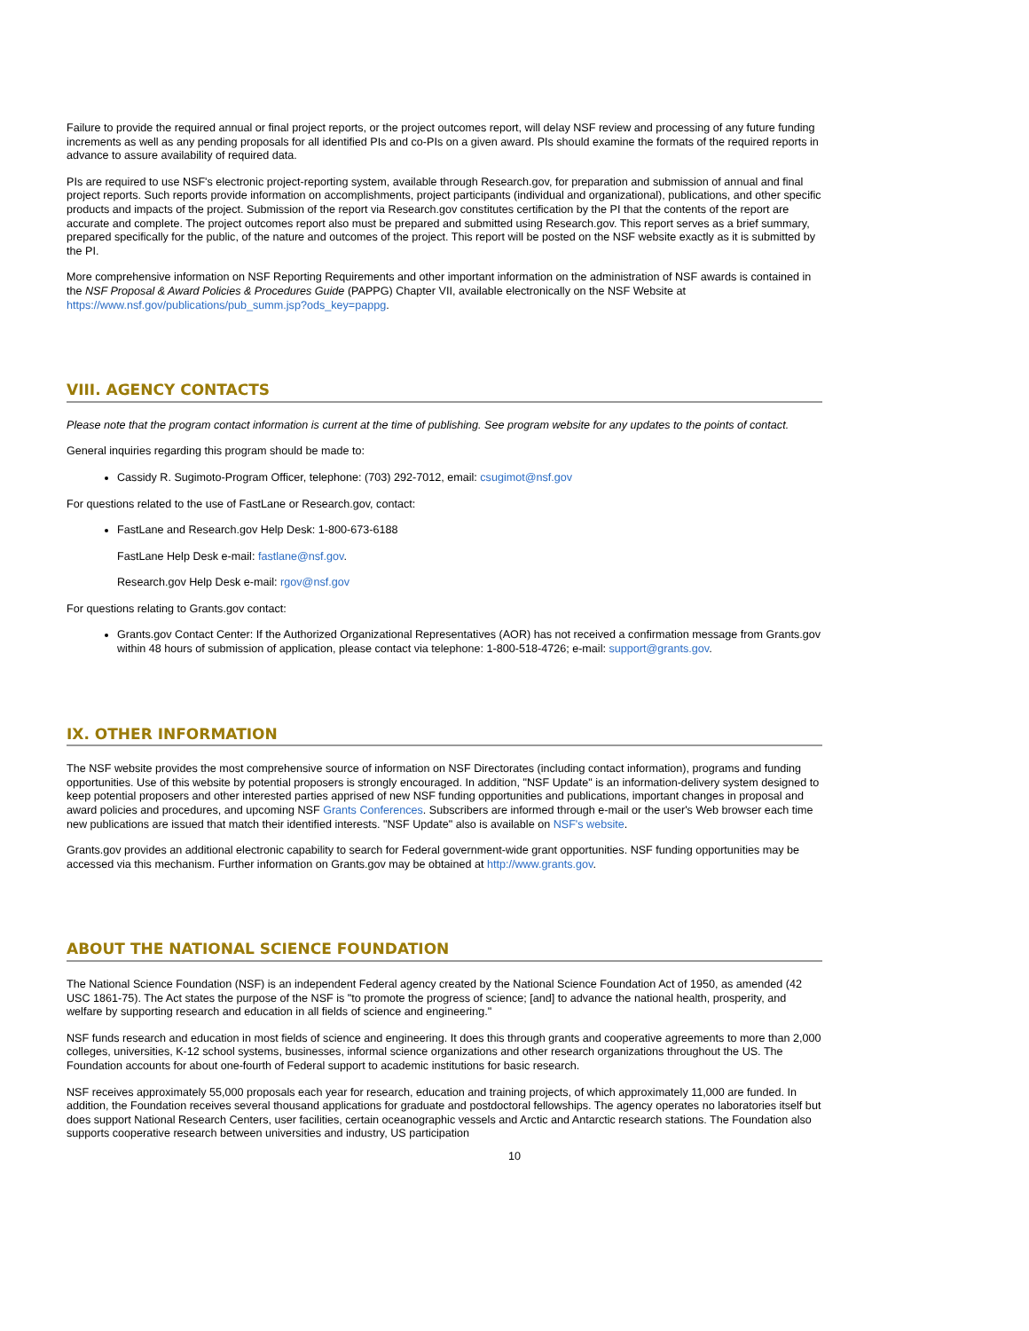Failure to provide the required annual or final project reports, or the project outcomes report, will delay NSF review and processing of any future funding increments as well as any pending proposals for all identified PIs and co-PIs on a given award. PIs should examine the formats of the required reports in advance to assure availability of required data.
PIs are required to use NSF's electronic project-reporting system, available through Research.gov, for preparation and submission of annual and final project reports. Such reports provide information on accomplishments, project participants (individual and organizational), publications, and other specific products and impacts of the project. Submission of the report via Research.gov constitutes certification by the PI that the contents of the report are accurate and complete. The project outcomes report also must be prepared and submitted using Research.gov. This report serves as a brief summary, prepared specifically for the public, of the nature and outcomes of the project. This report will be posted on the NSF website exactly as it is submitted by the PI.
More comprehensive information on NSF Reporting Requirements and other important information on the administration of NSF awards is contained in the NSF Proposal & Award Policies & Procedures Guide (PAPPG) Chapter VII, available electronically on the NSF Website at https://www.nsf.gov/publications/pub_summ.jsp?ods_key=pappg.
VIII. AGENCY CONTACTS
Please note that the program contact information is current at the time of publishing. See program website for any updates to the points of contact.
General inquiries regarding this program should be made to:
Cassidy R. Sugimoto-Program Officer, telephone: (703) 292-7012, email: csugimot@nsf.gov
For questions related to the use of FastLane or Research.gov, contact:
FastLane and Research.gov Help Desk: 1-800-673-6188
FastLane Help Desk e-mail: fastlane@nsf.gov.
Research.gov Help Desk e-mail: rgov@nsf.gov
For questions relating to Grants.gov contact:
Grants.gov Contact Center: If the Authorized Organizational Representatives (AOR) has not received a confirmation message from Grants.gov within 48 hours of submission of application, please contact via telephone: 1-800-518-4726; e-mail: support@grants.gov.
IX. OTHER INFORMATION
The NSF website provides the most comprehensive source of information on NSF Directorates (including contact information), programs and funding opportunities. Use of this website by potential proposers is strongly encouraged. In addition, "NSF Update" is an information-delivery system designed to keep potential proposers and other interested parties apprised of new NSF funding opportunities and publications, important changes in proposal and award policies and procedures, and upcoming NSF Grants Conferences. Subscribers are informed through e-mail or the user's Web browser each time new publications are issued that match their identified interests. "NSF Update" also is available on NSF's website.
Grants.gov provides an additional electronic capability to search for Federal government-wide grant opportunities. NSF funding opportunities may be accessed via this mechanism. Further information on Grants.gov may be obtained at http://www.grants.gov.
ABOUT THE NATIONAL SCIENCE FOUNDATION
The National Science Foundation (NSF) is an independent Federal agency created by the National Science Foundation Act of 1950, as amended (42 USC 1861-75). The Act states the purpose of the NSF is "to promote the progress of science; [and] to advance the national health, prosperity, and welfare by supporting research and education in all fields of science and engineering."
NSF funds research and education in most fields of science and engineering. It does this through grants and cooperative agreements to more than 2,000 colleges, universities, K-12 school systems, businesses, informal science organizations and other research organizations throughout the US. The Foundation accounts for about one-fourth of Federal support to academic institutions for basic research.
NSF receives approximately 55,000 proposals each year for research, education and training projects, of which approximately 11,000 are funded. In addition, the Foundation receives several thousand applications for graduate and postdoctoral fellowships. The agency operates no laboratories itself but does support National Research Centers, user facilities, certain oceanographic vessels and Arctic and Antarctic research stations. The Foundation also supports cooperative research between universities and industry, US participation
10